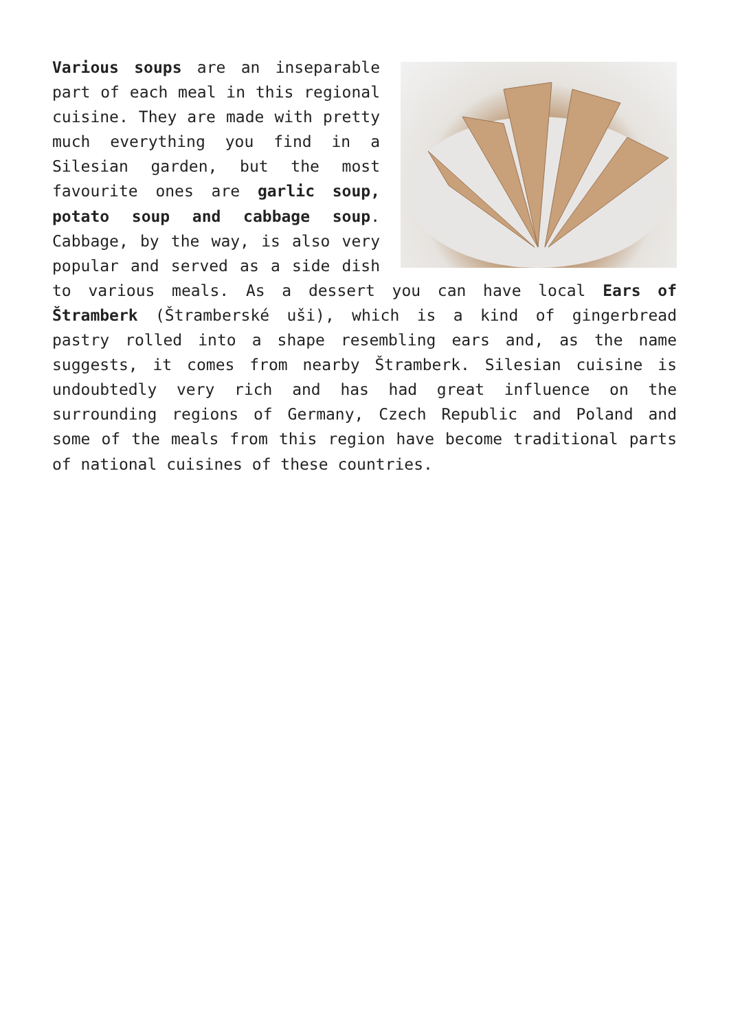Various soups are an inseparable part of each meal in this regional cuisine. They are made with pretty much everything you find in a Silesian garden, but the most favourite ones are garlic soup, potato soup and cabbage soup. Cabbage, by the way, is also very popular and served as a side dish to various meals. As a dessert you can have local Ears of Štramberk (Štramberské uši), which is a kind of gingerbread pastry rolled into a shape resembling ears and, as the name suggests, it comes from nearby Štramberk. Silesian cuisine is undoubtedly very rich and has had great influence on the surrounding regions of Germany, Czech Republic and Poland and some of the meals from this region have become traditional parts of national cuisines of these countries.